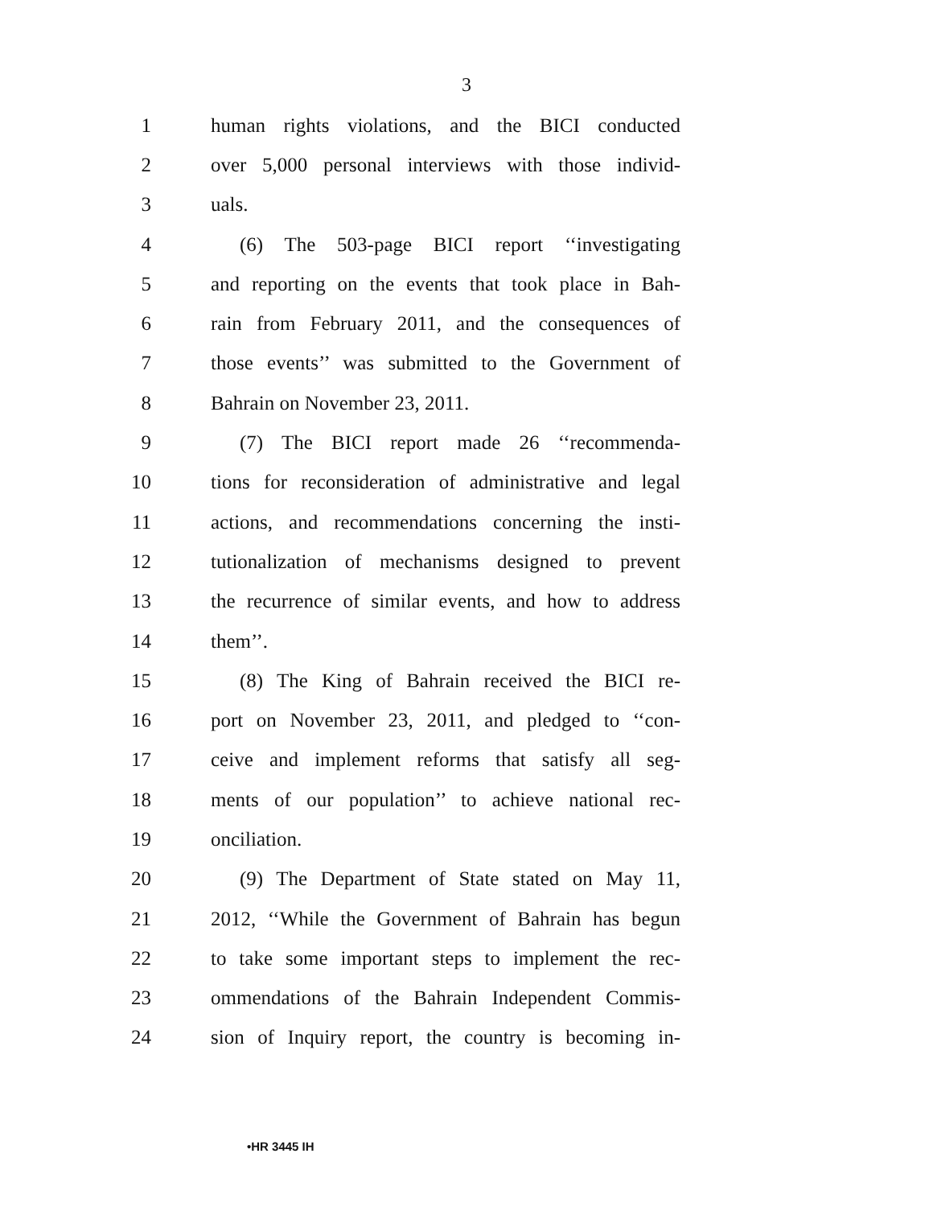3
1 human rights violations, and the BICI conducted
2 over 5,000 personal interviews with those individ-
3 uals.
4 (6) The 503-page BICI report ‘‘investigating
5 and reporting on the events that took place in Bah-
6 rain from February 2011, and the consequences of
7 those events’’ was submitted to the Government of
8 Bahrain on November 23, 2011.
9 (7) The BICI report made 26 ‘‘recommenda-
10 tions for reconsideration of administrative and legal
11 actions, and recommendations concerning the insti-
12 tutionalization of mechanisms designed to prevent
13 the recurrence of similar events, and how to address
14 them’’.
15 (8) The King of Bahrain received the BICI re-
16 port on November 23, 2011, and pledged to ‘‘con-
17 ceive and implement reforms that satisfy all seg-
18 ments of our population’’ to achieve national rec-
19 onciliation.
20 (9) The Department of State stated on May 11,
21 2012, ‘‘While the Government of Bahrain has begun
22 to take some important steps to implement the rec-
23 ommendations of the Bahrain Independent Commis-
24 sion of Inquiry report, the country is becoming in-
•HR 3445 IH